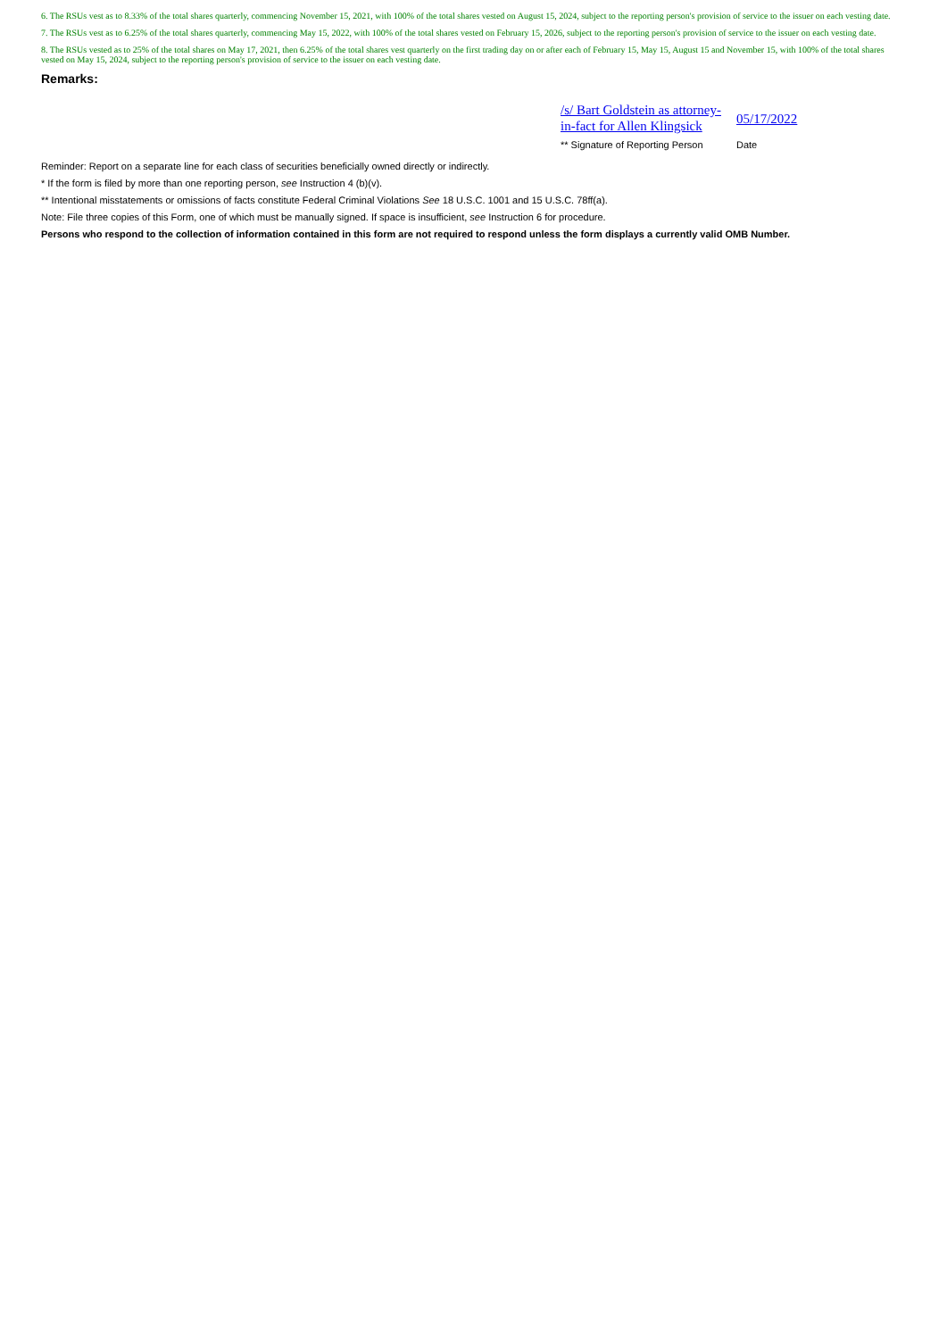6. The RSUs vest as to 8.33% of the total shares quarterly, commencing November 15, 2021, with 100% of the total shares vested on August 15, 2024, subject to the reporting person's provision of service to the issuer on each vesting date.
7. The RSUs vest as to 6.25% of the total shares quarterly, commencing May 15, 2022, with 100% of the total shares vested on February 15, 2026, subject to the reporting person's provision of service to the issuer on each vesting date.
8. The RSUs vested as to 25% of the total shares on May 17, 2021, then 6.25% of the total shares vest quarterly on the first trading day on or after each of February 15, May 15, August 15 and November 15, with 100% of the total shares vested on May 15, 2024, subject to the reporting person's provision of service to the issuer on each vesting date.
Remarks:
/s/ Bart Goldstein as attorney-in-fact for Allen Klingsick
05/17/2022
** Signature of Reporting Person Date
Reminder: Report on a separate line for each class of securities beneficially owned directly or indirectly.
* If the form is filed by more than one reporting person, see Instruction 4 (b)(v).
** Intentional misstatements or omissions of facts constitute Federal Criminal Violations See 18 U.S.C. 1001 and 15 U.S.C. 78ff(a).
Note: File three copies of this Form, one of which must be manually signed. If space is insufficient, see Instruction 6 for procedure.
Persons who respond to the collection of information contained in this form are not required to respond unless the form displays a currently valid OMB Number.